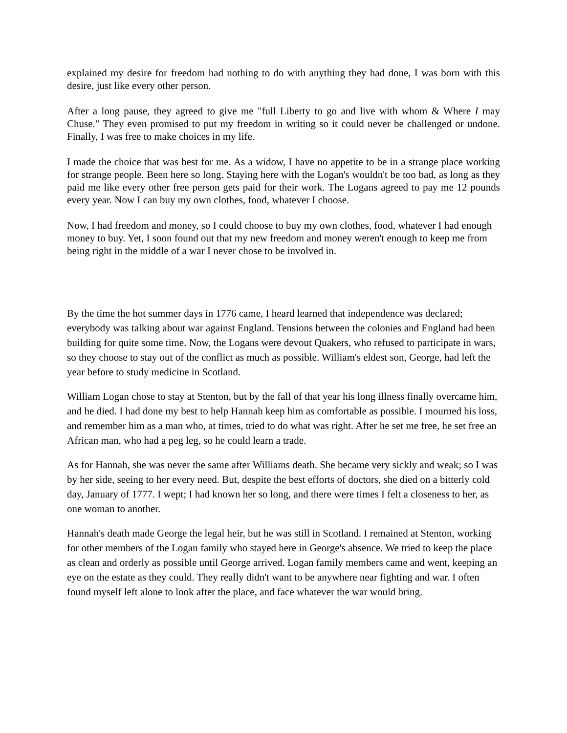explained my desire for freedom had nothing to do with anything they had done, I was born with this desire, just like every other person.
After a long pause, they agreed to give me "full Liberty to go and live with whom & Where I may Chuse." They even promised to put my freedom in writing so it could never be challenged or undone. Finally, I was free to make choices in my life.
I made the choice that was best for me. As a widow, I have no appetite to be in a strange place working for strange people. Been here so long. Staying here with the Logan's wouldn't be too bad, as long as they paid me like every other free person gets paid for their work. The Logans agreed to pay me 12 pounds every year. Now I can buy my own clothes, food, whatever I choose.
Now, I had freedom and money, so I could choose to buy my own clothes, food, whatever I had enough money to buy. Yet, I soon found out that my new freedom and money weren't enough to keep me from being right in the middle of a war I never chose to be involved in.
By the time the hot summer days in 1776 came, I heard learned that independence was declared; everybody was talking about war against England. Tensions between the colonies and England had been building for quite some time. Now, the Logans were devout Quakers, who refused to participate in wars, so they choose to stay out of the conflict as much as possible. William's eldest son, George, had left the year before to study medicine in Scotland.
William Logan chose to stay at Stenton, but by the fall of that year his long illness finally overcame him, and he died. I had done my best to help Hannah keep him as comfortable as possible. I mourned his loss, and remember him as a man who, at times, tried to do what was right. After he set me free, he set free an African man, who had a peg leg, so he could learn a trade.
As for Hannah, she was never the same after Williams death. She became very sickly and weak; so I was by her side, seeing to her every need. But, despite the best efforts of doctors, she died on a bitterly cold day, January of 1777. I wept; I had known her so long, and there were times I felt a closeness to her, as one woman to another.
Hannah's death made George the legal heir, but he was still in Scotland. I remained at Stenton, working for other members of the Logan family who stayed here in George's absence. We tried to keep the place as clean and orderly as possible until George arrived. Logan family members came and went, keeping an eye on the estate as they could. They really didn't want to be anywhere near fighting and war. I often found myself left alone to look after the place, and face whatever the war would bring.